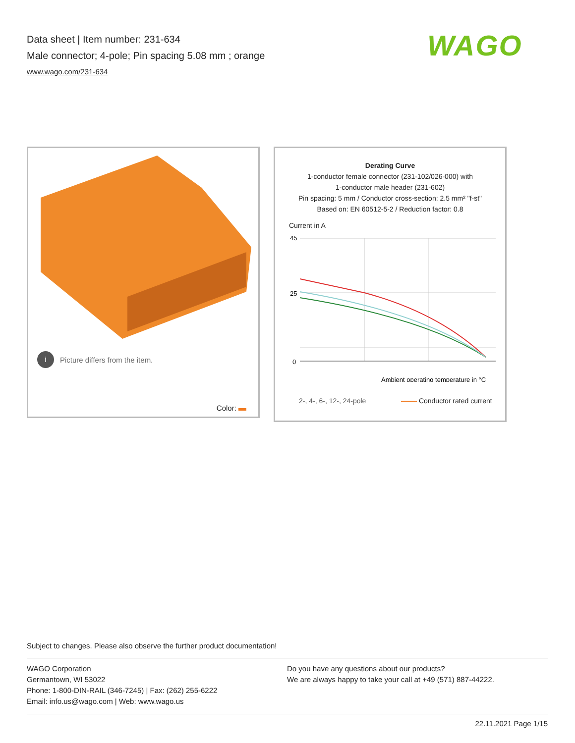Data sheet | Item number: 231-634
Male connector; 4-pole; Pin spacing 5.08 mm ; orange
www.wago.com/231-634
WAGO
i Picture differs from the item.
Color:
Derating Curve
1-conductor female connector (231-102/026-000) with
1-conductor male header (231-602)
Pin spacing: 5 mm / Conductor cross-section: 2.5 mm² "f-st"
Based on: EN 60512-5-2 / Reduction factor: 0.8
Current in A
45
25
0
Ambient operating temperature in °C
2-, 4-, 6-, 12-, 24-pole Conductor rated current
Subject to changes. Please also observe the further product documentation!
WAGO Corporation
Germantown, WI 53022
Phone: 1-800-DIN-RAIL (346-7245) | Fax: (262) 255-6222
Email: info.us@wago.com | Web: www.wago.us
Do you have any questions about our products?
We are always happy to take your call at +49 (571) 887-44222.
22.11.2021 Page 1/15